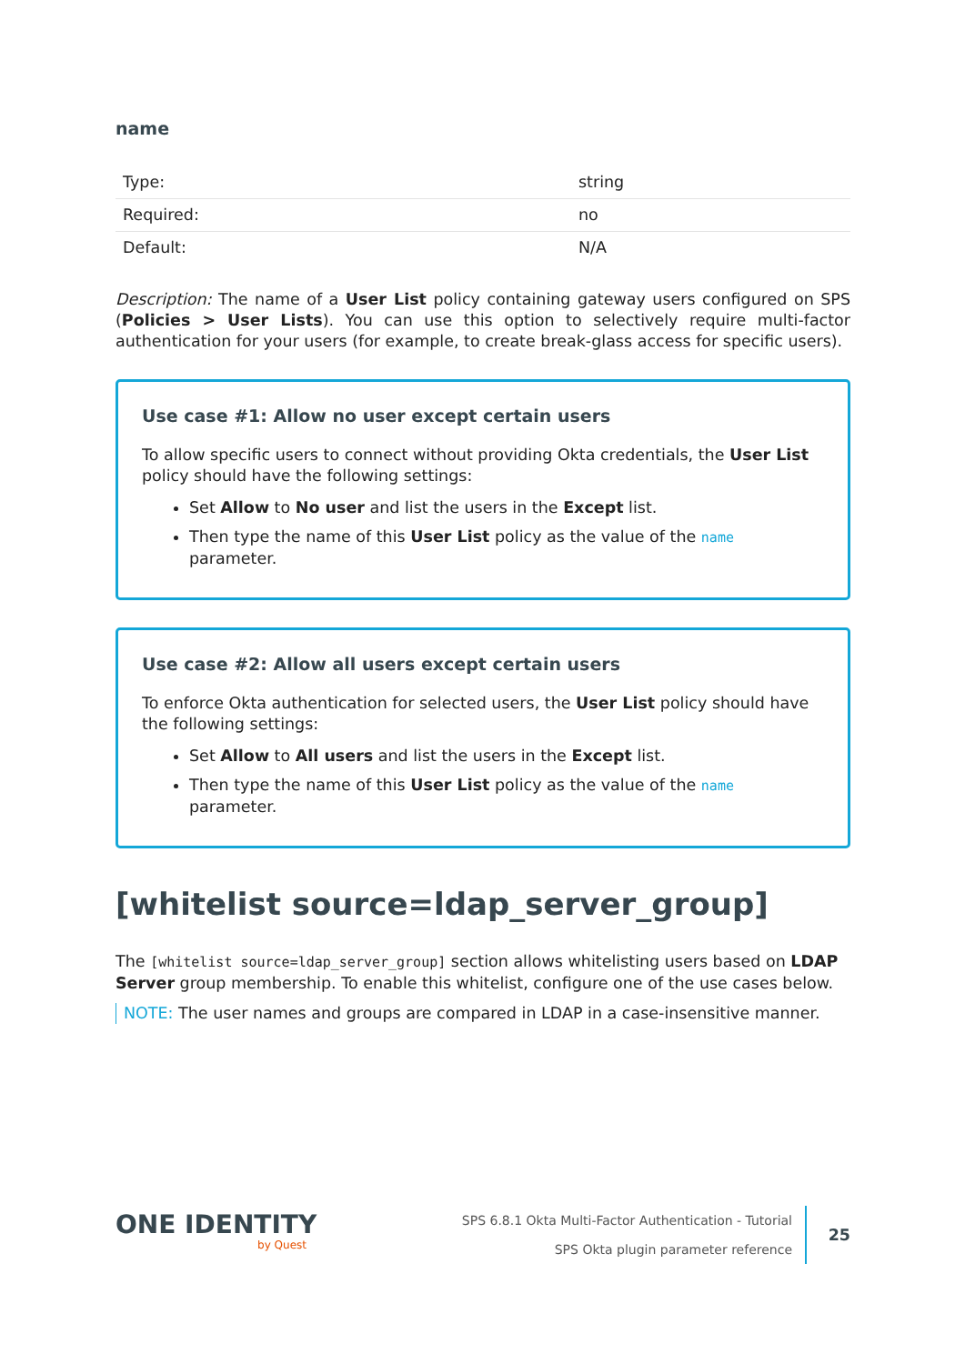name
| Type: | string |
| Required: | no |
| Default: | N/A |
Description: The name of a User List policy containing gateway users configured on SPS (Policies > User Lists). You can use this option to selectively require multi-factor authentication for your users (for example, to create break-glass access for specific users).
Use case #1: Allow no user except certain users
To allow specific users to connect without providing Okta credentials, the User List policy should have the following settings:
Set Allow to No user and list the users in the Except list.
Then type the name of this User List policy as the value of the name parameter.
Use case #2: Allow all users except certain users
To enforce Okta authentication for selected users, the User List policy should have the following settings:
Set Allow to All users and list the users in the Except list.
Then type the name of this User List policy as the value of the name parameter.
[whitelist source=ldap_server_group]
The [whitelist source=ldap_server_group] section allows whitelisting users based on LDAP Server group membership. To enable this whitelist, configure one of the use cases below.
NOTE: The user names and groups are compared in LDAP in a case-insensitive manner.
ONE IDENTITY
by Quest
SPS 6.8.1 Okta Multi-Factor Authentication - Tutorial
SPS Okta plugin parameter reference
25